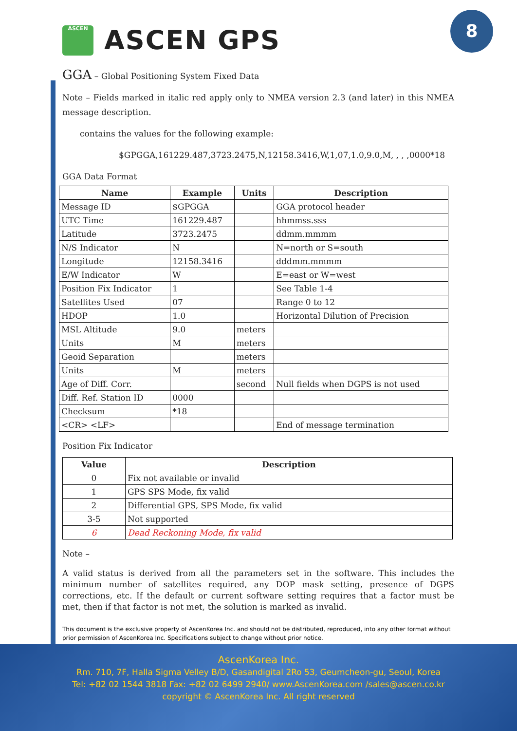8
ASCEN
ASCEN GPS
GGA – Global Positioning System Fixed Data
Note – Fields marked in italic red apply only to NMEA version 2.3 (and later) in this NMEA message description.
contains the values for the following example:
$GPGGA,161229.487,3723.2475,N,12158.3416,W,1,07,1.0,9.0,M, , , ,0000*18
GGA Data Format
| Name | Example | Units | Description |
| --- | --- | --- | --- |
| Message ID | $GPGGA | | GGA protocol header |
| UTC Time | 161229.487 | | hhmmss.sss |
| Latitude | 3723.2475 | | ddmm.mmmm |
| N/S Indicator | N | | N=north or S=south |
| Longitude | 12158.3416 | | dddmm.mmmm |
| E/W Indicator | W | | E=east or W=west |
| Position Fix Indicator | 1 | | See Table 1-4 |
| Satellites Used | 07 | | Range 0 to 12 |
| HDOP | 1.0 | | Horizontal Dilution of Precision |
| MSL Altitude | 9.0 | meters | |
| Units | M | meters | |
| Geoid Separation | | meters | |
| Units | M | meters | |
| Age of Diff. Corr. | | second | Null fields when DGPS is not used |
| Diff. Ref. Station ID | 0000 | | |
| Checksum | *18 | | |
| <CR> <LF> | | | End of message termination |
Position Fix Indicator
| Value | Description |
| --- | --- |
| 0 | Fix not available or invalid |
| 1 | GPS SPS Mode, fix valid |
| 2 | Differential GPS, SPS Mode, fix valid |
| 3-5 | Not supported |
| 6 | Dead Reckoning Mode, fix valid |
Note –
A valid status is derived from all the parameters set in the software. This includes the minimum number of satellites required, any DOP mask setting, presence of DGPS corrections, etc. If the default or current software setting requires that a factor must be met, then if that factor is not met, the solution is marked as invalid.
This document is the exclusive property of AscenKorea Inc. and should not be distributed, reproduced, into any other format without prior permission of AscenKorea Inc. Specifications subject to change without prior notice.
AscenKorea Inc.
Rm. 710, 7F, Halla Sigma Velley B/D, Gasandigital 2Ro 53, Geumcheon-gu, Seoul, Korea
Tel: +82 02 1544 3818 Fax: +82 02 6499 2940/ www.AscenKorea.com /sales@ascen.co.kr
copyright © AscenKorea Inc. All right reserved